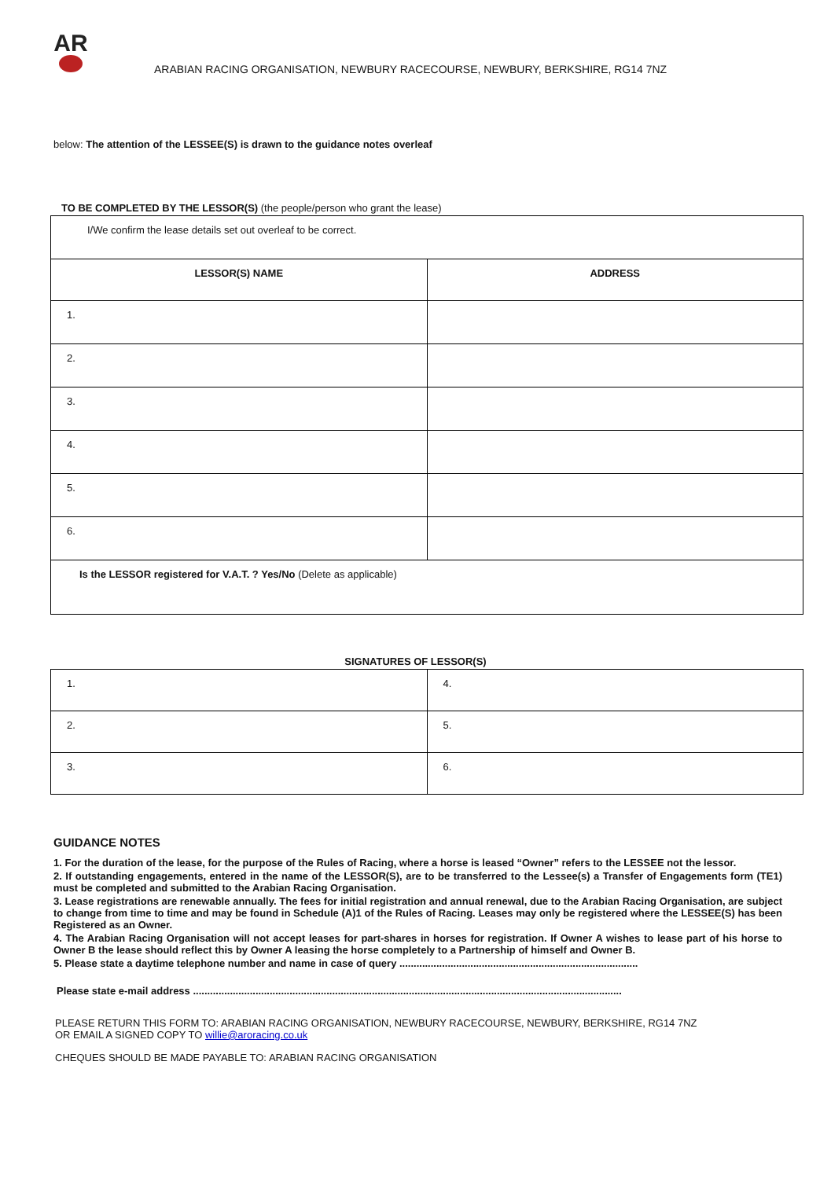AR
ARABIAN RACING ORGANISATION, NEWBURY RACECOURSE, NEWBURY, BERKSHIRE, RG14 7NZ
below: The attention of the LESSEE(S) is drawn to the guidance notes overleaf
TO BE COMPLETED BY THE LESSOR(S) (the people/person who grant the lease)
| I/We confirm the lease details set out overleaf to be correct. | |
| LESSOR(S) NAME | ADDRESS |
| 1. | |
| 2. | |
| 3. | |
| 4. | |
| 5. | |
| 6. | |
| Is the LESSOR registered for V.A.T. ? Yes/No (Delete as applicable) | |
SIGNATURES OF LESSOR(S)
| 1. | 4. |
| 2. | 5. |
| 3. | 6. |
GUIDANCE NOTES
1. For the duration of the lease, for the purpose of the Rules of Racing, where a horse is leased “Owner” refers to the LESSEE not the lessor.
2. If outstanding engagements, entered in the name of the LESSOR(S), are to be transferred to the Lessee(s) a Transfer of Engagements form (TE1) must be completed and submitted to the Arabian Racing Organisation.
3. Lease registrations are renewable annually. The fees for initial registration and annual renewal, due to the Arabian Racing Organisation, are subject to change from time to time and may be found in Schedule (A)1 of the Rules of Racing. Leases may only be registered where the LESSEE(S) has been Registered as an Owner.
4. The Arabian Racing Organisation will not accept leases for part-shares in horses for registration. If Owner A wishes to lease part of his horse to Owner B the lease should reflect this by Owner A leasing the horse completely to a Partnership of himself and Owner B.
5. Please state a daytime telephone number and name in case of query ....................................................................................
Please state e-mail address .......................................................................................................................................................
PLEASE RETURN THIS FORM TO: ARABIAN RACING ORGANISATION, NEWBURY RACECOURSE, NEWBURY, BERKSHIRE, RG14 7NZ
OR EMAIL A SIGNED COPY TO willie@aroracing.co.uk
CHEQUES SHOULD BE MADE PAYABLE TO: ARABIAN RACING ORGANISATION